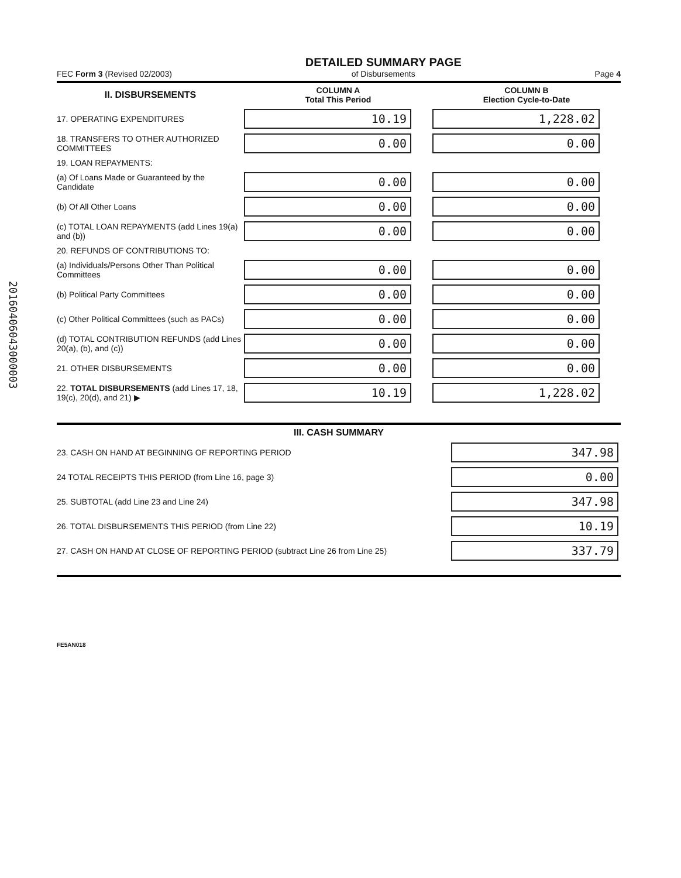20160406043000003
FEC Form 3 (Revised 02/2003)
DETAILED SUMMARY PAGE
of Disbursements
Page 4
| II. DISBURSEMENTS | COLUMN A Total This Period | COLUMN B Election Cycle-to-Date |
| 17. OPERATING EXPENDITURES | 10.19 | 1,228.02 |
| 18. TRANSFERS TO OTHER AUTHORIZED COMMITTEES | 0.00 | 0.00 |
| 19. LOAN REPAYMENTS: | | |
| (a) Of Loans Made or Guaranteed by the Candidate | 0.00 | 0.00 |
| (b) Of All Other Loans | 0.00 | 0.00 |
| (c) TOTAL LOAN REPAYMENTS (add Lines 19(a) and (b)) | 0.00 | 0.00 |
| 20. REFUNDS OF CONTRIBUTIONS TO: | | |
| (a) Individuals/Persons Other Than Political Committees | 0.00 | 0.00 |
| (b) Political Party Committees | 0.00 | 0.00 |
| (c) Other Political Committees (such as PACs) | 0.00 | 0.00 |
| (d) TOTAL CONTRIBUTION REFUNDS (add Lines 20(a), (b), and (c)) | 0.00 | 0.00 |
| 21. OTHER DISBURSEMENTS | 0.00 | 0.00 |
| 22. TOTAL DISBURSEMENTS (add Lines 17, 18, 19(c), 20(d), and 21) ▶ | 10.19 | 1,228.02 |
| III. CASH SUMMARY | |
| 23. CASH ON HAND AT BEGINNING OF REPORTING PERIOD | 347.98 |
| 24 TOTAL RECEIPTS THIS PERIOD (from Line 16, page 3) | 0.00 |
| 25. SUBTOTAL (add Line 23 and Line 24) | 347.98 |
| 26. TOTAL DISBURSEMENTS THIS PERIOD (from Line 22) | 10.19 |
| 27. CASH ON HAND AT CLOSE OF REPORTING PERIOD (subtract Line 26 from Line 25) | 337.79 |
FE5AN018